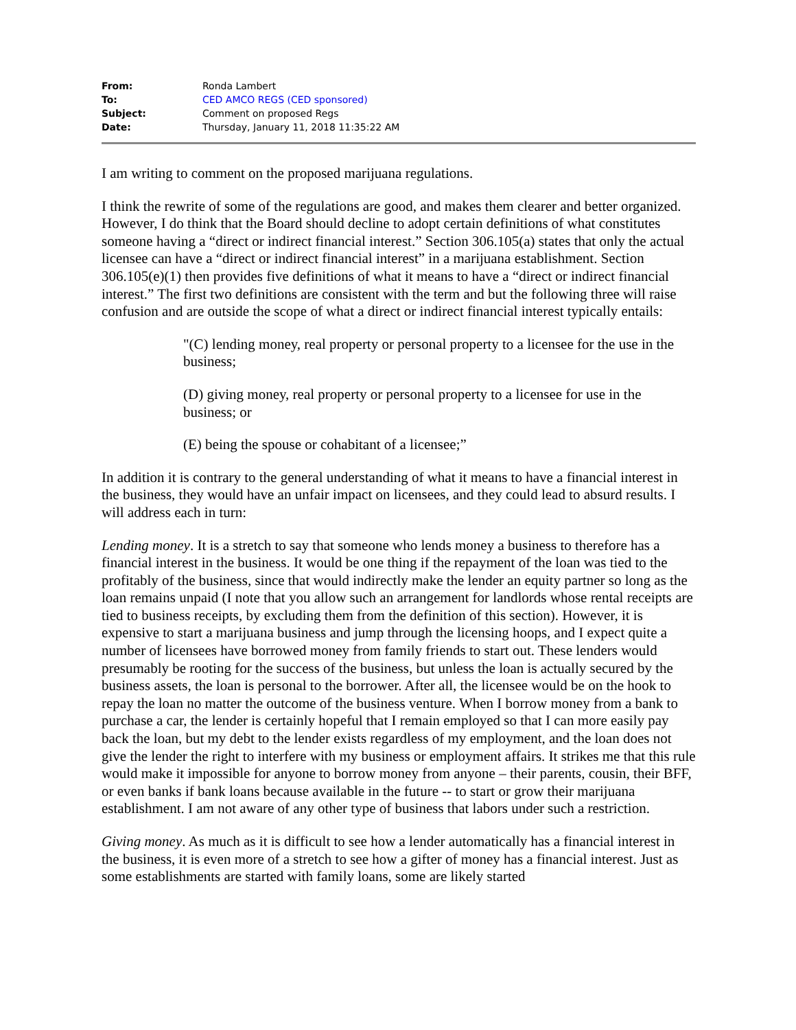| From: | Ronda Lambert |
| To: | CED AMCO REGS (CED sponsored) |
| Subject: | Comment on proposed Regs |
| Date: | Thursday, January 11, 2018 11:35:22 AM |
I am writing to comment on the proposed marijuana regulations.
I think the rewrite of some of the regulations are good, and makes them clearer and better organized. However, I do think that the Board should decline to adopt certain definitions of what constitutes someone having a “direct or indirect financial interest.” Section 306.105(a) states that only the actual licensee can have a “direct or indirect financial interest” in a marijuana establishment. Section 306.105(e)(1) then provides five definitions of what it means to have a “direct or indirect financial interest.” The first two definitions are consistent with the term and but the following three will raise confusion and are outside the scope of what a direct or indirect financial interest typically entails:
"(C) lending money, real property or personal property to a licensee for the use in the business;
(D) giving money, real property or personal property to a licensee for use in the business; or
(E) being the spouse or cohabitant of a licensee;”
In addition it is contrary to the general understanding of what it means to have a financial interest in the business, they would have an unfair impact on licensees, and they could lead to absurd results. I will address each in turn:
Lending money. It is a stretch to say that someone who lends money a business to therefore has a financial interest in the business. It would be one thing if the repayment of the loan was tied to the profitably of the business, since that would indirectly make the lender an equity partner so long as the loan remains unpaid (I note that you allow such an arrangement for landlords whose rental receipts are tied to business receipts, by excluding them from the definition of this section). However, it is expensive to start a marijuana business and jump through the licensing hoops, and I expect quite a number of licensees have borrowed money from family friends to start out. These lenders would presumably be rooting for the success of the business, but unless the loan is actually secured by the business assets, the loan is personal to the borrower. After all, the licensee would be on the hook to repay the loan no matter the outcome of the business venture. When I borrow money from a bank to purchase a car, the lender is certainly hopeful that I remain employed so that I can more easily pay back the loan, but my debt to the lender exists regardless of my employment, and the loan does not give the lender the right to interfere with my business or employment affairs. It strikes me that this rule would make it impossible for anyone to borrow money from anyone – their parents, cousin, their BFF, or even banks if bank loans because available in the future -- to start or grow their marijuana establishment. I am not aware of any other type of business that labors under such a restriction.
Giving money. As much as it is difficult to see how a lender automatically has a financial interest in the business, it is even more of a stretch to see how a gifter of money has a financial interest. Just as some establishments are started with family loans, some are likely started